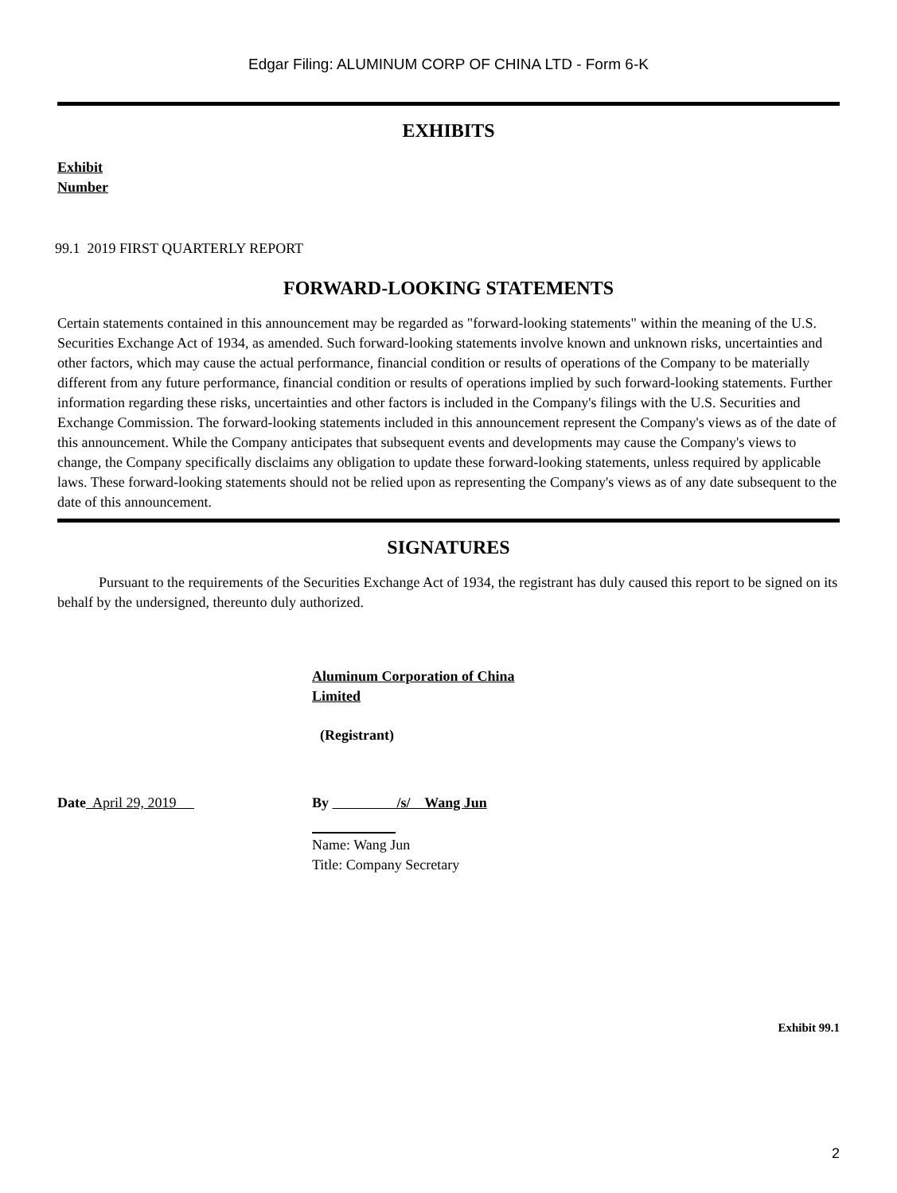Edgar Filing: ALUMINUM CORP OF CHINA LTD - Form 6-K
EXHIBITS
Exhibit
Number
99.1 2019 FIRST QUARTERLY REPORT
FORWARD-LOOKING STATEMENTS
Certain statements contained in this announcement may be regarded as "forward-looking statements" within the meaning of the U.S. Securities Exchange Act of 1934, as amended. Such forward-looking statements involve known and unknown risks, uncertainties and other factors, which may cause the actual performance, financial condition or results of operations of the Company to be materially different from any future performance, financial condition or results of operations implied by such forward-looking statements. Further information regarding these risks, uncertainties and other factors is included in the Company's filings with the U.S. Securities and Exchange Commission. The forward-looking statements included in this announcement represent the Company's views as of the date of this announcement. While the Company anticipates that subsequent events and developments may cause the Company's views to change, the Company specifically disclaims any obligation to update these forward-looking statements, unless required by applicable laws. These forward-looking statements should not be relied upon as representing the Company's views as of any date subsequent to the date of this announcement.
SIGNATURES
Pursuant to the requirements of the Securities Exchange Act of 1934, the registrant has duly caused this report to be signed on its behalf by the undersigned, thereunto duly authorized.
Aluminum Corporation of China
Limited
(Registrant)
Date April 29, 2019 By /s/ Wang Jun
Name: Wang Jun
Title: Company Secretary
Exhibit 99.1
2